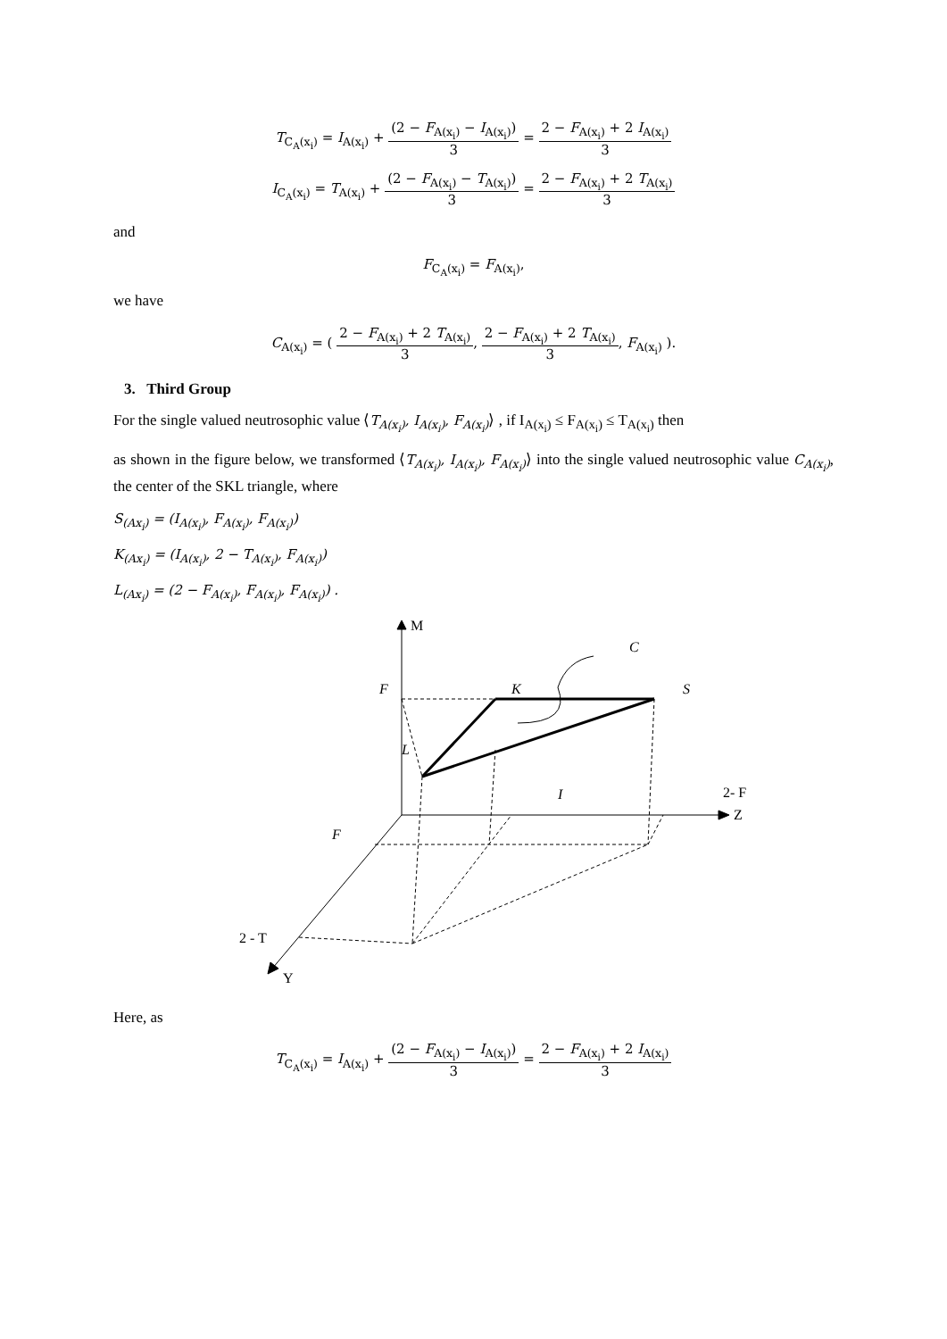T<sub>C<sub>A</sub>(x<sub>i</sub>)</sub> = I<sub>A(x<sub>i</sub>)</sub> + (2 − F<sub>A(x<sub>i</sub>)</sub> − I<sub>A(x<sub>i</sub>)</sub>) 3 = 2 − F<sub>A(x<sub>i</sub>)</sub> + 2 I<sub>A(x<sub>i</sub>)</sub> 3
I<sub>C<sub>A</sub>(x<sub>i</sub>)</sub> = T<sub>A(x<sub>i</sub>)</sub> + (2 − F<sub>A(x<sub>i</sub>)</sub> − T<sub>A(x<sub>i</sub>)</sub>) 3 = 2 − F<sub>A(x<sub>i</sub>)</sub> + 2 T<sub>A(x<sub>i</sub>)</sub> 3
and
F<sub>C<sub>A</sub>(x<sub>i</sub>)</sub> = F<sub>A(x<sub>i</sub>)</sub>,
we have
C<sub>A(x<sub>i</sub>)</sub> = ( 2 − F<sub>A(x<sub>i</sub>)</sub> + 2 T<sub>A(x<sub>i</sub>)</sub> 3, 2 − F<sub>A(x<sub>i</sub>)</sub> + 2 T<sub>A(x<sub>i</sub>)</sub> 3, F<sub>A(x<sub>i</sub>)</sub> ).
3. Third Group
For the single valued neutrosophic value ⟨T<sub>A(x<sub>i</sub>)</sub>, I<sub>A(x<sub>i</sub>)</sub>, F<sub>A(x<sub>i</sub>)</sub>⟩ , if I<sub>A(x<sub>i</sub>)</sub> ≤ F<sub>A(x<sub>i</sub>)</sub> ≤ T<sub>A(x<sub>i</sub>)</sub> then
as shown in the figure below, we transformed ⟨T<sub>A(x<sub>i</sub>)</sub>, I<sub>A(x<sub>i</sub>)</sub>, F<sub>A(x<sub>i</sub>)</sub>⟩ into the single valued neutrosophic value C<sub>A(x<sub>i</sub>)</sub>, the center of the SKL triangle, where
S<sub>(Ax<sub>i</sub>)</sub> = (I<sub>A(x<sub>i</sub>)</sub>, F<sub>A(x<sub>i</sub>)</sub>, F<sub>A(x<sub>i</sub>)</sub>)
K<sub>(Ax<sub>i</sub>)</sub> = (I<sub>A(x<sub>i</sub>)</sub>, 2 − T<sub>A(x<sub>i</sub>)</sub>, F<sub>A(x<sub>i</sub>)</sub>)
L<sub>(Ax<sub>i</sub>)</sub> = (2 − F<sub>A(x<sub>i</sub>)</sub>, F<sub>A(x<sub>i</sub>)</sub>, F<sub>A(x<sub>i</sub>)</sub>) .
C
S
K
F
L
I
F
M
Z
Y
2- F
2 - T
Here, as
T<sub>C<sub>A</sub>(x<sub>i</sub>)</sub> = I<sub>A(x<sub>i</sub>)</sub> + (2 − F<sub>A(x<sub>i</sub>)</sub> − I<sub>A(x<sub>i</sub>)</sub>) 3 = 2 − F<sub>A(x<sub>i</sub>)</sub> + 2 I<sub>A(x<sub>i</sub>)</sub> 3